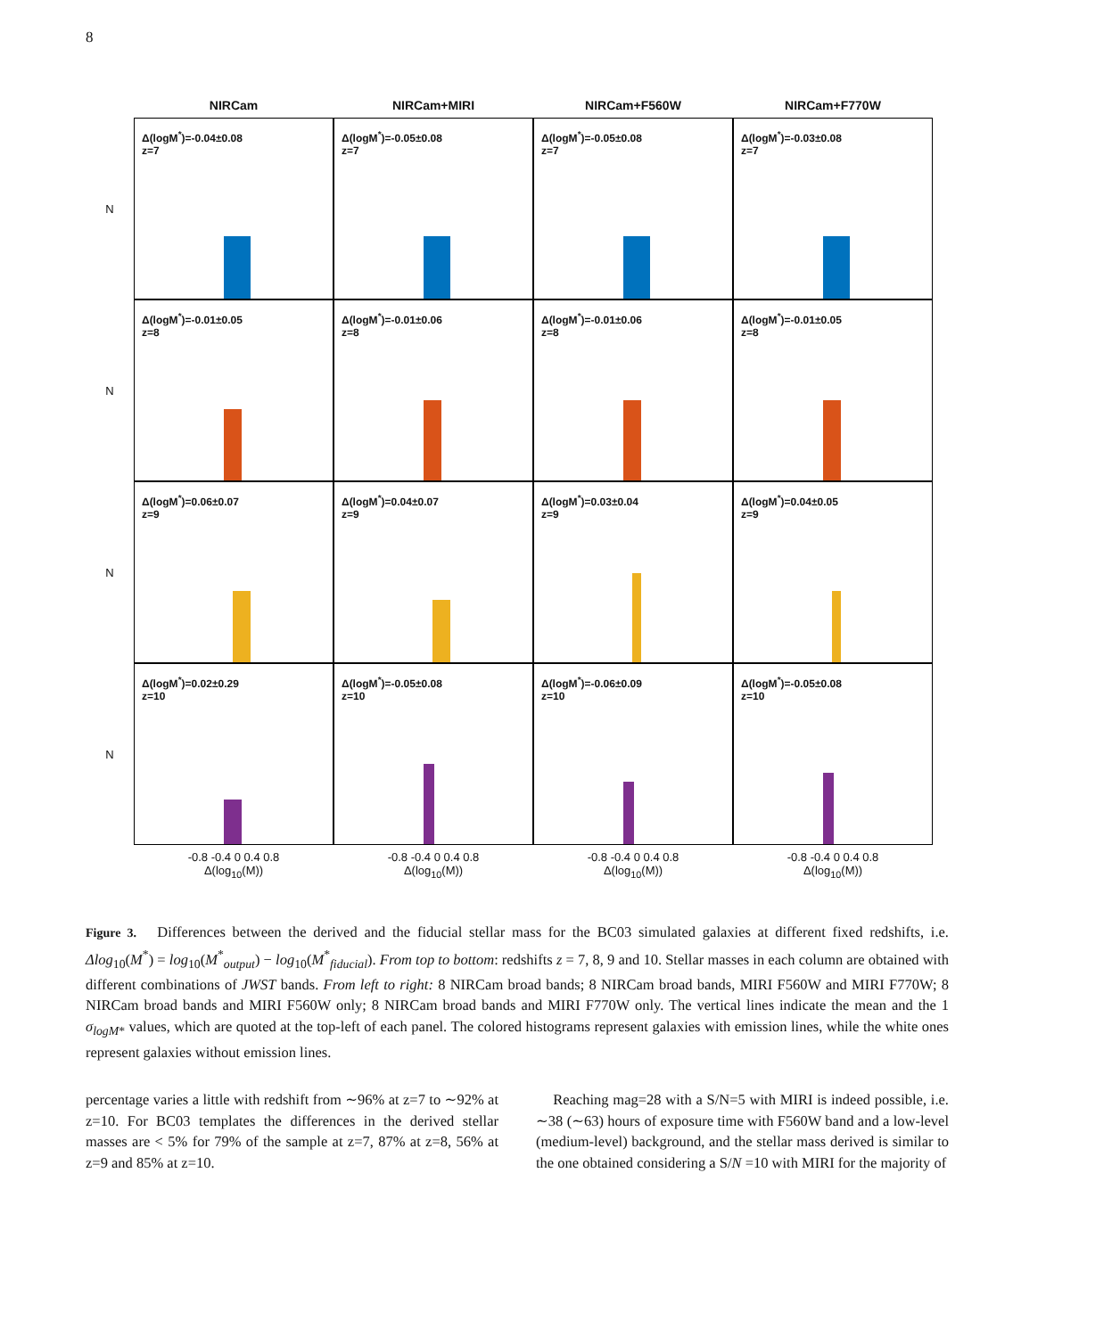8
NIRCam
NIRCam+MIRI
NIRCam+F560W
NIRCam+F770W
N
Δ(logM<sup>*</sup>)=-0.04±0.08
z=7
Δ(logM<sup>*</sup>)=-0.05±0.08
z=7
Δ(logM<sup>*</sup>)=-0.05±0.08
z=7
Δ(logM<sup>*</sup>)=-0.03±0.08
z=7
N
Δ(logM<sup>*</sup>)=-0.01±0.05
z=8
Δ(logM<sup>*</sup>)=-0.01±0.06
z=8
Δ(logM<sup>*</sup>)=-0.01±0.06
z=8
Δ(logM<sup>*</sup>)=-0.01±0.05
z=8
N
Δ(logM<sup>*</sup>)=0.06±0.07
z=9
Δ(logM<sup>*</sup>)=0.04±0.07
z=9
Δ(logM<sup>*</sup>)=0.03±0.04
z=9
Δ(logM<sup>*</sup>)=0.04±0.05
z=9
N
Δ(logM<sup>*</sup>)=0.02±0.29
z=10
Δ(logM<sup>*</sup>)=-0.05±0.08
z=10
Δ(logM<sup>*</sup>)=-0.06±0.09
z=10
Δ(logM<sup>*</sup>)=-0.05±0.08
z=10
-0.8 -0.4 0 0.4 0.8
Δ(log<sub>10</sub>(M))
-0.8 -0.4 0 0.4 0.8
Δ(log<sub>10</sub>(M))
-0.8 -0.4 0 0.4 0.8
Δ(log<sub>10</sub>(M))
-0.8 -0.4 0 0.4 0.8
Δ(log<sub>10</sub>(M))
Figure 3. Differences between the derived and the fiducial stellar mass for the BC03 simulated galaxies at different fixed redshifts, i.e. Δlog<sub>10</sub>(M<sup>*</sup>) = log<sub>10</sub>(M<sup>*</sup><sub>output</sub>) − log<sub>10</sub>(M<sup>*</sup><sub>fiducial</sub>). From top to bottom: redshifts z = 7, 8, 9 and 10. Stellar masses in each column are obtained with different combinations of JWST bands. From left to right: 8 NIRCam broad bands; 8 NIRCam broad bands, MIRI F560W and MIRI F770W; 8 NIRCam broad bands and MIRI F560W only; 8 NIRCam broad bands and MIRI F770W only. The vertical lines indicate the mean and the 1 σ<sub>logM*</sub> values, which are quoted at the top-left of each panel. The colored histograms represent galaxies with emission lines, while the white ones represent galaxies without emission lines.
percentage varies a little with redshift from ∼96% at z=7 to ∼92% at z=10. For BC03 templates the differences in the derived stellar masses are < 5% for 79% of the sample at z=7, 87% at z=8, 56% at z=9 and 85% at z=10.
Reaching mag=28 with a S/N=5 with MIRI is indeed possible, i.e. ∼38 (∼63) hours of exposure time with F560W band and a low-level (medium-level) background, and the stellar mass derived is similar to the one obtained considering a S/N =10 with MIRI for the majority of